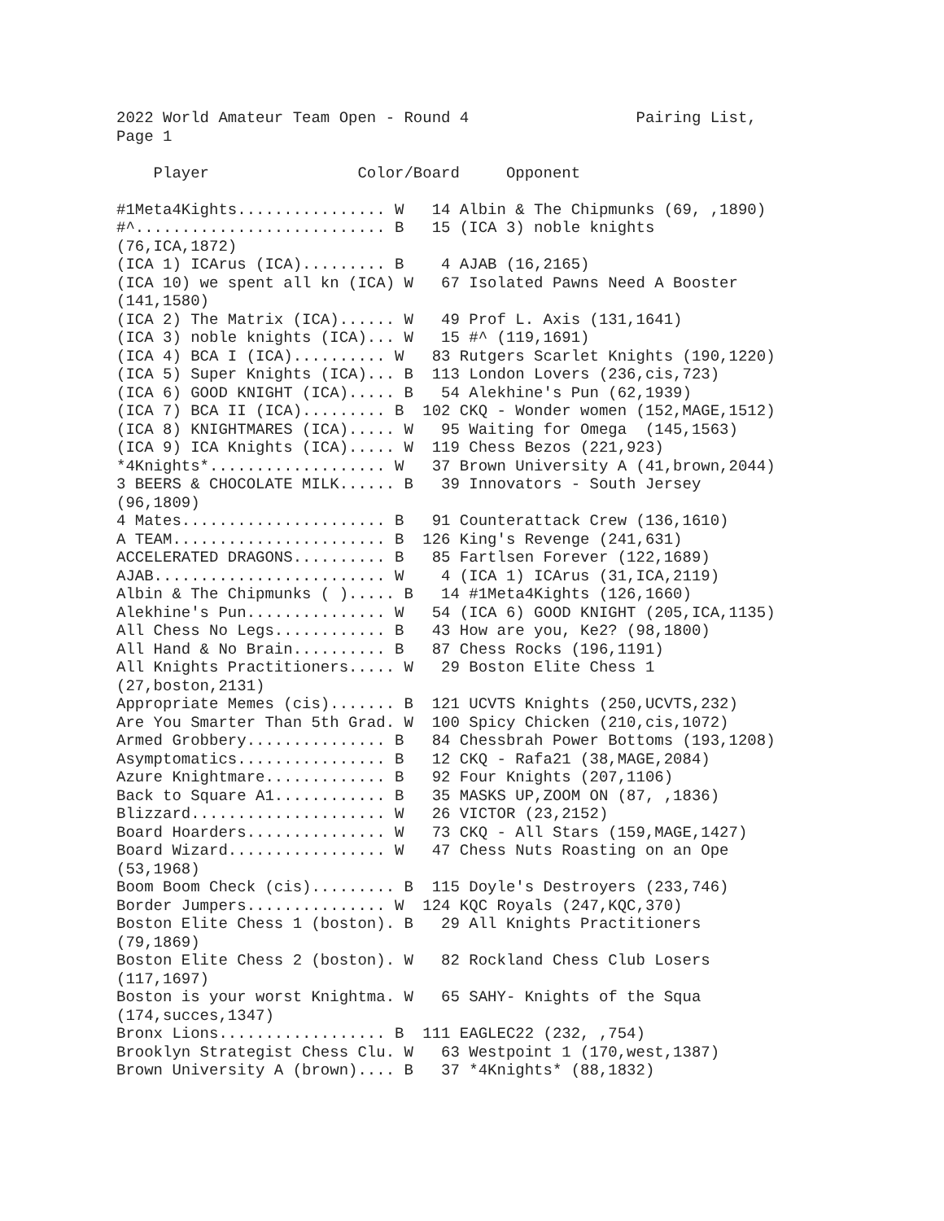2022 World Amateur Team Open - Round 4                  Pairing List,
Page 1

    Player                Color/Board     Opponent

#1Meta4Kights................ W   14 Albin & The Chipmunks (69, ,1890)
#^........................... B   15 (ICA 3) noble knights
(76,ICA,1872)
(ICA 1) ICArus (ICA)......... B    4 AJAB (16,2165)
(ICA 10) we spent all kn (ICA) W   67 Isolated Pawns Need A Booster
(141,1580)
(ICA 2) The Matrix (ICA)...... W   49 Prof L. Axis (131,1641)
(ICA 3) noble knights (ICA)... W   15 #^ (119,1691)
(ICA 4) BCA I (ICA).......... W   83 Rutgers Scarlet Knights (190,1220)
(ICA 5) Super Knights (ICA)... B  113 London Lovers (236,cis,723)
(ICA 6) GOOD KNIGHT (ICA)..... B   54 Alekhine's Pun (62,1939)
(ICA 7) BCA II (ICA)......... B  102 CKQ - Wonder women (152,MAGE,1512)
(ICA 8) KNIGHTMARES (ICA)..... W   95 Waiting for Omega  (145,1563)
(ICA 9) ICA Knights (ICA)..... W  119 Chess Bezos (221,923)
*4Knights*................... W   37 Brown University A (41,brown,2044)
3 BEERS & CHOCOLATE MILK...... B   39 Innovators - South Jersey
(96,1809)
4 Mates...................... B   91 Counterattack Crew (136,1610)
A TEAM....................... B  126 King's Revenge (241,631)
ACCELERATED DRAGONS.......... B   85 Fartlsen Forever (122,1689)
AJAB......................... W    4 (ICA 1) ICArus (31,ICA,2119)
Albin & The Chipmunks ( )..... B   14 #1Meta4Kights (126,1660)
Alekhine's Pun............... W   54 (ICA 6) GOOD KNIGHT (205,ICA,1135)
All Chess No Legs............ B   43 How are you, Ke2? (98,1800)
All Hand & No Brain.......... B   87 Chess Rocks (196,1191)
All Knights Practitioners..... W   29 Boston Elite Chess 1
(27,boston,2131)
Appropriate Memes (cis)....... B  121 UCVTS Knights (250,UCVTS,232)
Are You Smarter Than 5th Grad. W  100 Spicy Chicken (210,cis,1072)
Armed Grobbery............... B   84 Chessbrah Power Bottoms (193,1208)
Asymptomatics................ B   12 CKQ - Rafa21 (38,MAGE,2084)
Azure Knightmare............. B   92 Four Knights (207,1106)
Back to Square A1............ B   35 MASKS UP,ZOOM ON (87, ,1836)
Blizzard..................... W   26 VICTOR (23,2152)
Board Hoarders............... W   73 CKQ - All Stars (159,MAGE,1427)
Board Wizard................. W   47 Chess Nuts Roasting on an Ope
(53,1968)
Boom Boom Check (cis)......... B  115 Doyle's Destroyers (233,746)
Border Jumpers............... W  124 KQC Royals (247,KQC,370)
Boston Elite Chess 1 (boston). B   29 All Knights Practitioners
(79,1869)
Boston Elite Chess 2 (boston). W   82 Rockland Chess Club Losers
(117,1697)
Boston is your worst Knightma. W   65 SAHY- Knights of the Squa
(174,succes,1347)
Bronx Lions.................. B  111 EAGLEC22 (232, ,754)
Brooklyn Strategist Chess Clu. W   63 Westpoint 1 (170,west,1387)
Brown University A (brown).... B   37 *4Knights* (88,1832)